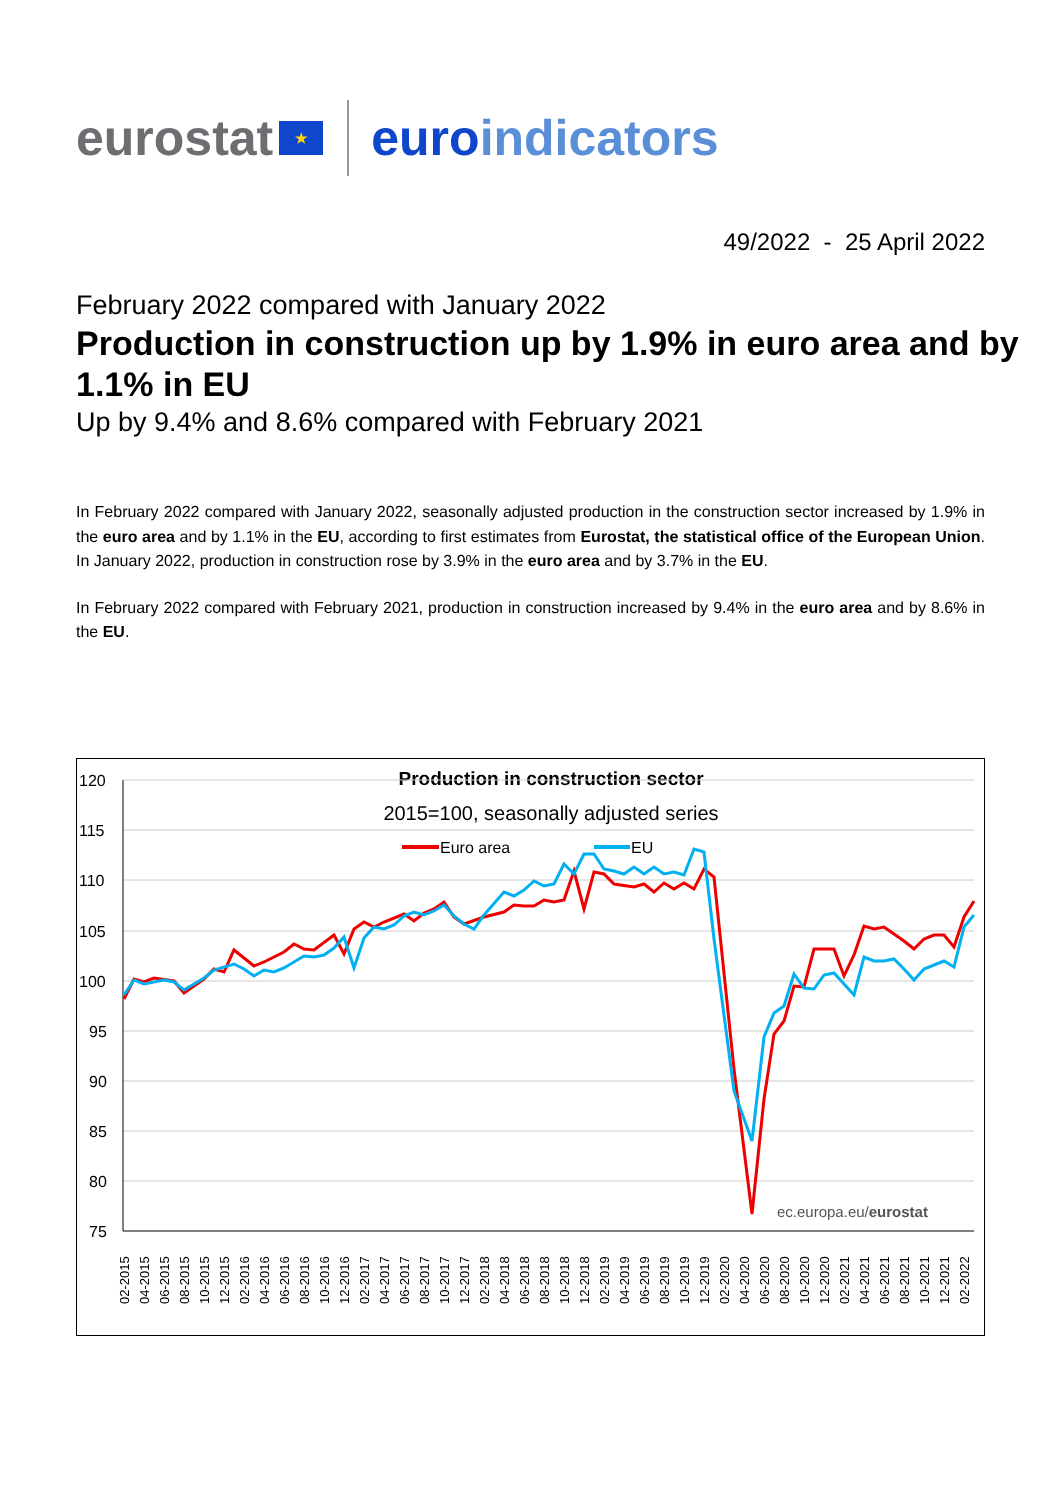eurostat ★ euro indicators
49/2022 - 25 April 2022
February 2022 compared with January 2022
Production in construction up by 1.9% in euro area and by 1.1% in EU
Up by 9.4% and 8.6% compared with February 2021
In February 2022 compared with January 2022, seasonally adjusted production in the construction sector increased by 1.9% in the euro area and by 1.1% in the EU, according to first estimates from Eurostat, the statistical office of the European Union. In January 2022, production in construction rose by 3.9% in the euro area and by 3.7% in the EU.
In February 2022 compared with February 2021, production in construction increased by 9.4% in the euro area and by 8.6% in the EU.
Production in construction sector
2015=100, seasonally adjusted series
Euro area
EU
120
115
110
105
100
95
90
85
80
75
ec.europa.eu/eurostat
02-2015
04-2015
06-2015
08-2015
10-2015
12-2015
02-2016
04-2016
06-2016
08-2016
10-2016
12-2016
02-2017
04-2017
06-2017
08-2017
10-2017
12-2017
02-2018
04-2018
06-2018
08-2018
10-2018
12-2018
02-2019
04-2019
06-2019
08-2019
10-2019
12-2019
02-2020
04-2020
06-2020
08-2020
10-2020
12-2020
02-2021
04-2021
06-2021
08-2021
10-2021
12-2021
02-2022